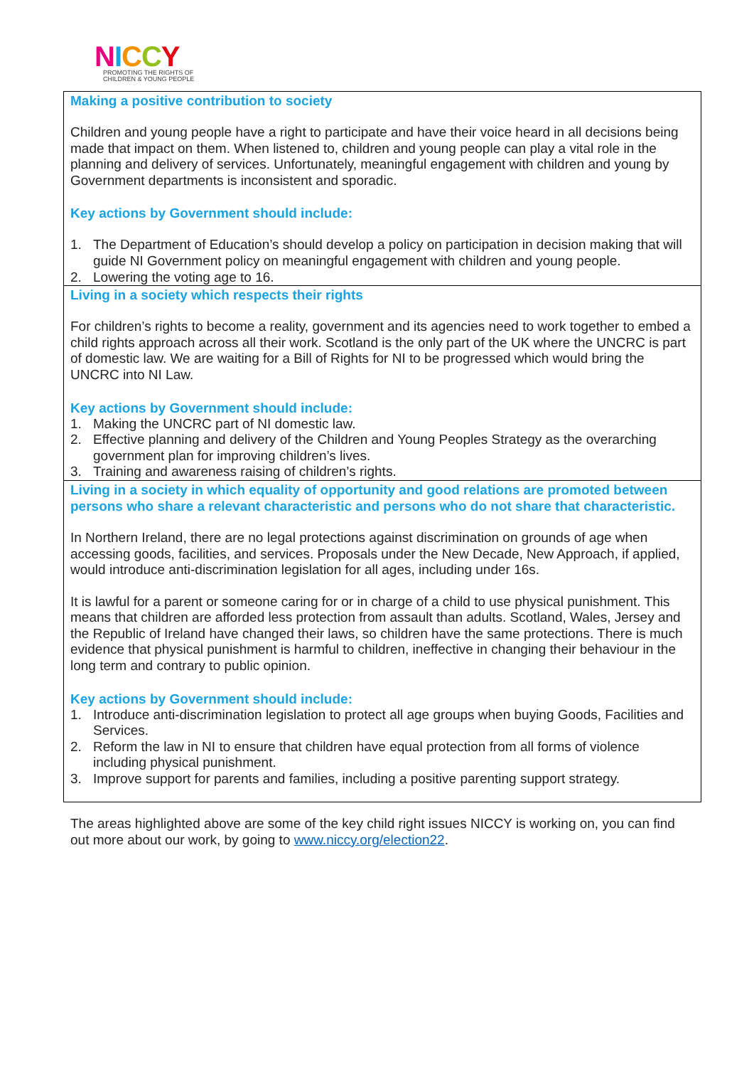NICCY
PROMOTING THE RIGHTS OF
CHILDREN & YOUNG PEOPLE
Making a positive contribution to society
Children and young people have a right to participate and have their voice heard in all decisions being made that impact on them. When listened to, children and young people can play a vital role in the planning and delivery of services. Unfortunately, meaningful engagement with children and young by Government departments is inconsistent and sporadic.
Key actions by Government should include:
1. The Department of Education’s should develop a policy on participation in decision making that will guide NI Government policy on meaningful engagement with children and young people.
2. Lowering the voting age to 16.
Living in a society which respects their rights
For children’s rights to become a reality, government and its agencies need to work together to embed a child rights approach across all their work. Scotland is the only part of the UK where the UNCRC is part of domestic law. We are waiting for a Bill of Rights for NI to be progressed which would bring the UNCRC into NI Law.
Key actions by Government should include:
1. Making the UNCRC part of NI domestic law.
2. Effective planning and delivery of the Children and Young Peoples Strategy as the overarching government plan for improving children’s lives.
3. Training and awareness raising of children’s rights.
Living in a society in which equality of opportunity and good relations are promoted between persons who share a relevant characteristic and persons who do not share that characteristic.
In Northern Ireland, there are no legal protections against discrimination on grounds of age when accessing goods, facilities, and services. Proposals under the New Decade, New Approach, if applied, would introduce anti-discrimination legislation for all ages, including under 16s.
It is lawful for a parent or someone caring for or in charge of a child to use physical punishment. This means that children are afforded less protection from assault than adults. Scotland, Wales, Jersey and the Republic of Ireland have changed their laws, so children have the same protections. There is much evidence that physical punishment is harmful to children, ineffective in changing their behaviour in the long term and contrary to public opinion.
Key actions by Government should include:
1. Introduce anti-discrimination legislation to protect all age groups when buying Goods, Facilities and Services.
2. Reform the law in NI to ensure that children have equal protection from all forms of violence including physical punishment.
3. Improve support for parents and families, including a positive parenting support strategy.
The areas highlighted above are some of the key child right issues NICCY is working on, you can find out more about our work, by going to www.niccy.org/election22.